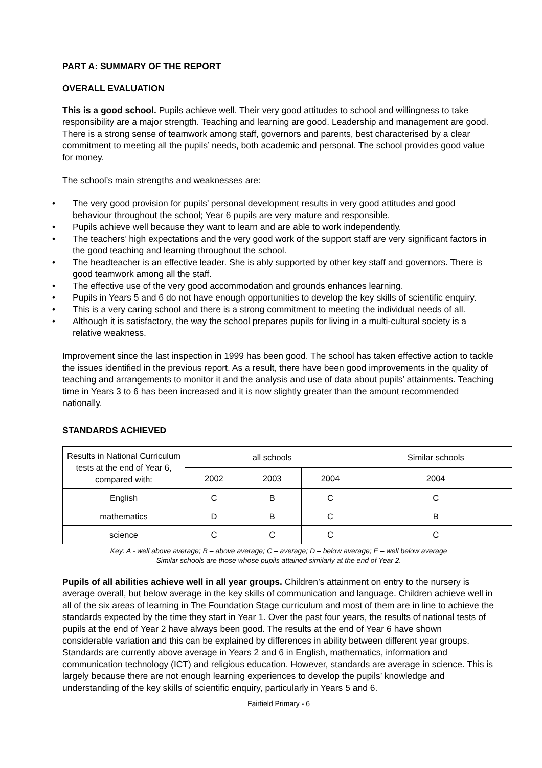PART A: SUMMARY OF THE REPORT
OVERALL EVALUATION
This is a good school. Pupils achieve well. Their very good attitudes to school and willingness to take responsibility are a major strength. Teaching and learning are good. Leadership and management are good. There is a strong sense of teamwork among staff, governors and parents, best characterised by a clear commitment to meeting all the pupils’ needs, both academic and personal. The school provides good value for money.
The school’s main strengths and weaknesses are:
• The very good provision for pupils’ personal development results in very good attitudes and good behaviour throughout the school; Year 6 pupils are very mature and responsible.
• Pupils achieve well because they want to learn and are able to work independently.
• The teachers’ high expectations and the very good work of the support staff are very significant factors in the good teaching and learning throughout the school.
• The headteacher is an effective leader. She is ably supported by other key staff and governors. There is good teamwork among all the staff.
• The effective use of the very good accommodation and grounds enhances learning.
• Pupils in Years 5 and 6 do not have enough opportunities to develop the key skills of scientific enquiry.
• This is a very caring school and there is a strong commitment to meeting the individual needs of all.
• Although it is satisfactory, the way the school prepares pupils for living in a multi-cultural society is a relative weakness.
Improvement since the last inspection in 1999 has been good. The school has taken effective action to tackle the issues identified in the previous report. As a result, there have been good improvements in the quality of teaching and arrangements to monitor it and the analysis and use of data about pupils’ attainments. Teaching time in Years 3 to 6 has been increased and it is now slightly greater than the amount recommended nationally.
STANDARDS ACHIEVED
| Results in National Curriculum tests at the end of Year 6, compared with: | all schools | | | Similar schools |
| --- | --- | --- | --- | --- |
| | 2002 | 2003 | 2004 | 2004 |
| English | C | B | C | C |
| mathematics | D | B | C | B |
| science | C | C | C | C |
Key: A - well above average; B – above average; C – average; D – below average; E – well below average
Similar schools are those whose pupils attained similarly at the end of Year 2.
Pupils of all abilities achieve well in all year groups. Children’s attainment on entry to the nursery is average overall, but below average in the key skills of communication and language. Children achieve well in all of the six areas of learning in The Foundation Stage curriculum and most of them are in line to achieve the standards expected by the time they start in Year 1. Over the past four years, the results of national tests of pupils at the end of Year 2 have always been good. The results at the end of Year 6 have shown considerable variation and this can be explained by differences in ability between different year groups. Standards are currently above average in Years 2 and 6 in English, mathematics, information and communication technology (ICT) and religious education. However, standards are average in science. This is largely because there are not enough learning experiences to develop the pupils’ knowledge and understanding of the key skills of scientific enquiry, particularly in Years 5 and 6.
Fairfield Primary - 6